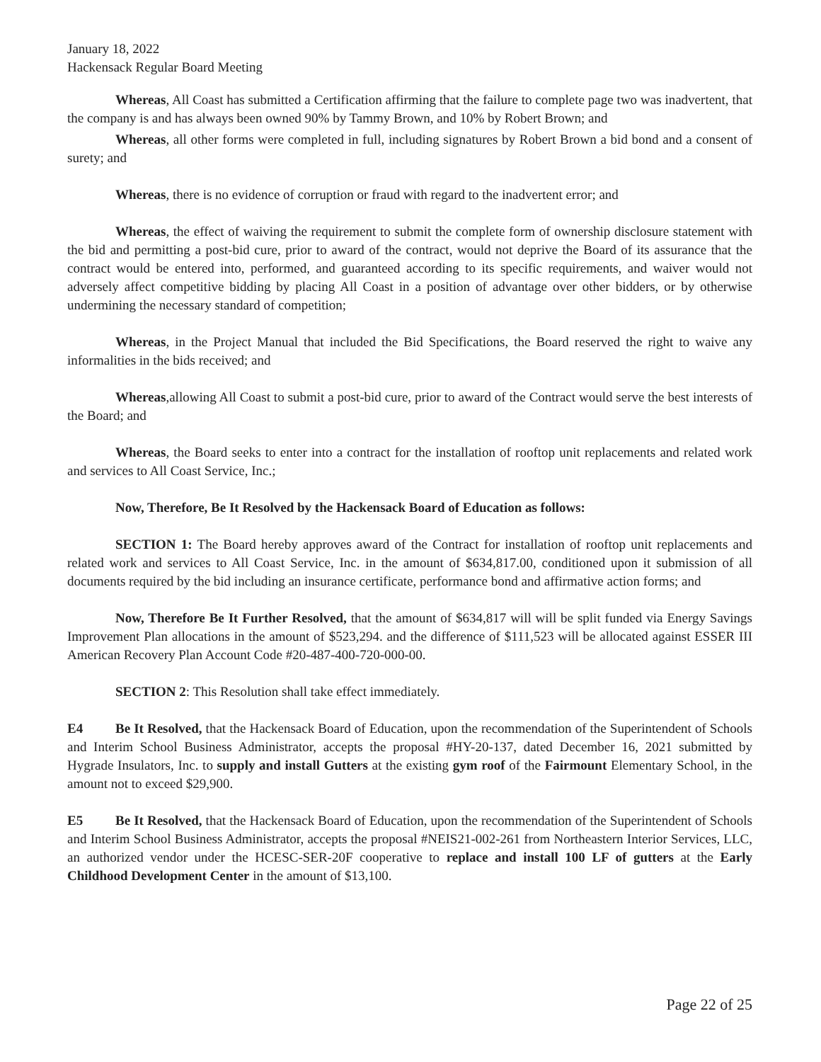January 18, 2022
Hackensack Regular Board Meeting
Whereas, All Coast has submitted a Certification affirming that the failure to complete page two was inadvertent, that the company is and has always been owned 90% by Tammy Brown, and 10% by Robert Brown; and
Whereas, all other forms were completed in full, including signatures by Robert Brown a bid bond and a consent of surety; and
Whereas, there is no evidence of corruption or fraud with regard to the inadvertent error; and
Whereas, the effect of waiving the requirement to submit the complete form of ownership disclosure statement with the bid and permitting a post-bid cure, prior to award of the contract, would not deprive the Board of its assurance that the contract would be entered into, performed, and guaranteed according to its specific requirements, and waiver would not adversely affect competitive bidding by placing All Coast in a position of advantage over other bidders, or by otherwise undermining the necessary standard of competition;
Whereas, in the Project Manual that included the Bid Specifications, the Board reserved the right to waive any informalities in the bids received; and
Whereas,allowing All Coast to submit a post-bid cure, prior to award of the Contract would serve the best interests of the Board; and
Whereas, the Board seeks to enter into a contract for the installation of rooftop unit replacements and related work and services to All Coast Service, Inc.;
Now, Therefore, Be It Resolved by the Hackensack Board of Education as follows:
SECTION 1: The Board hereby approves award of the Contract for installation of rooftop unit replacements and related work and services to All Coast Service, Inc. in the amount of $634,817.00, conditioned upon it submission of all documents required by the bid including an insurance certificate, performance bond and affirmative action forms; and
Now, Therefore Be It Further Resolved, that the amount of $634,817 will will be split funded via Energy Savings Improvement Plan allocations in the amount of $523,294. and the difference of $111,523 will be allocated against ESSER III American Recovery Plan Account Code #20-487-400-720-000-00.
SECTION 2: This Resolution shall take effect immediately.
E4 Be It Resolved, that the Hackensack Board of Education, upon the recommendation of the Superintendent of Schools and Interim School Business Administrator, accepts the proposal #HY-20-137, dated December 16, 2021 submitted by Hygrade Insulators, Inc. to supply and install Gutters at the existing gym roof of the Fairmount Elementary School, in the amount not to exceed $29,900.
E5 Be It Resolved, that the Hackensack Board of Education, upon the recommendation of the Superintendent of Schools and Interim School Business Administrator, accepts the proposal #NEIS21-002-261 from Northeastern Interior Services, LLC, an authorized vendor under the HCESC-SER-20F cooperative to replace and install 100 LF of gutters at the Early Childhood Development Center in the amount of $13,100.
Page 22 of 25